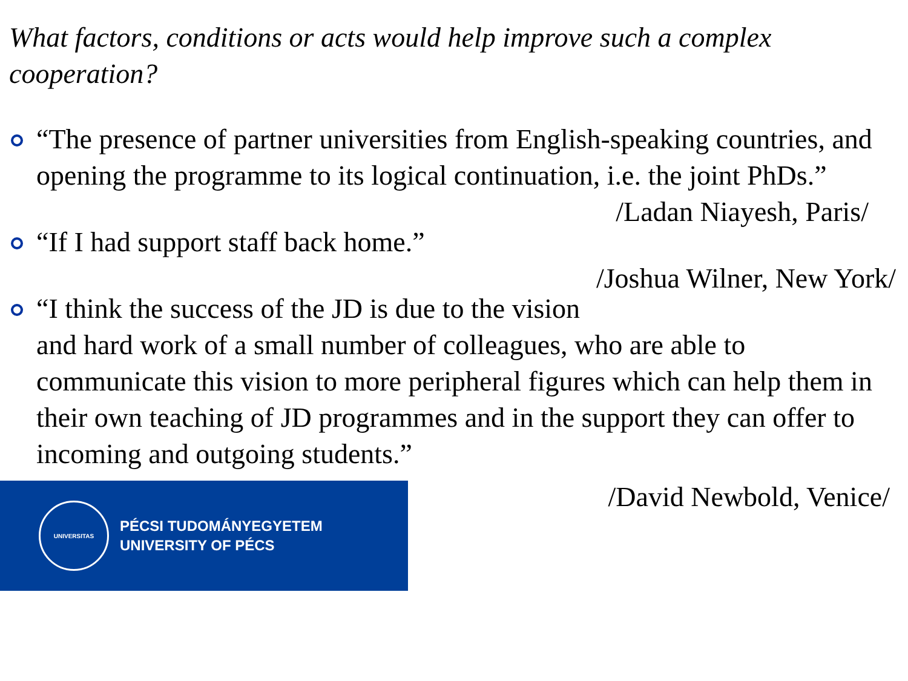What factors, conditions or acts would help improve such a complex cooperation?
“The presence of partner universities from English-speaking countries, and opening the programme to its logical continuation, i.e. the joint PhDs.” /Ladan Niayesh, Paris/
“If I had support staff back home.” /Joshua Wilner, New York/
“I think the success of the JD is due to the vision and hard work of a small number of colleagues, who are able to communicate this vision to more peripheral figures which can help them in their own teaching of JD programmes and in the support they can offer to incoming and outgoing students.”
UNIVERSITAS
PÉCSI TUDOMÁNYEGYETEM
UNIVERSITY OF PÉCS
/David Newbold, Venice/